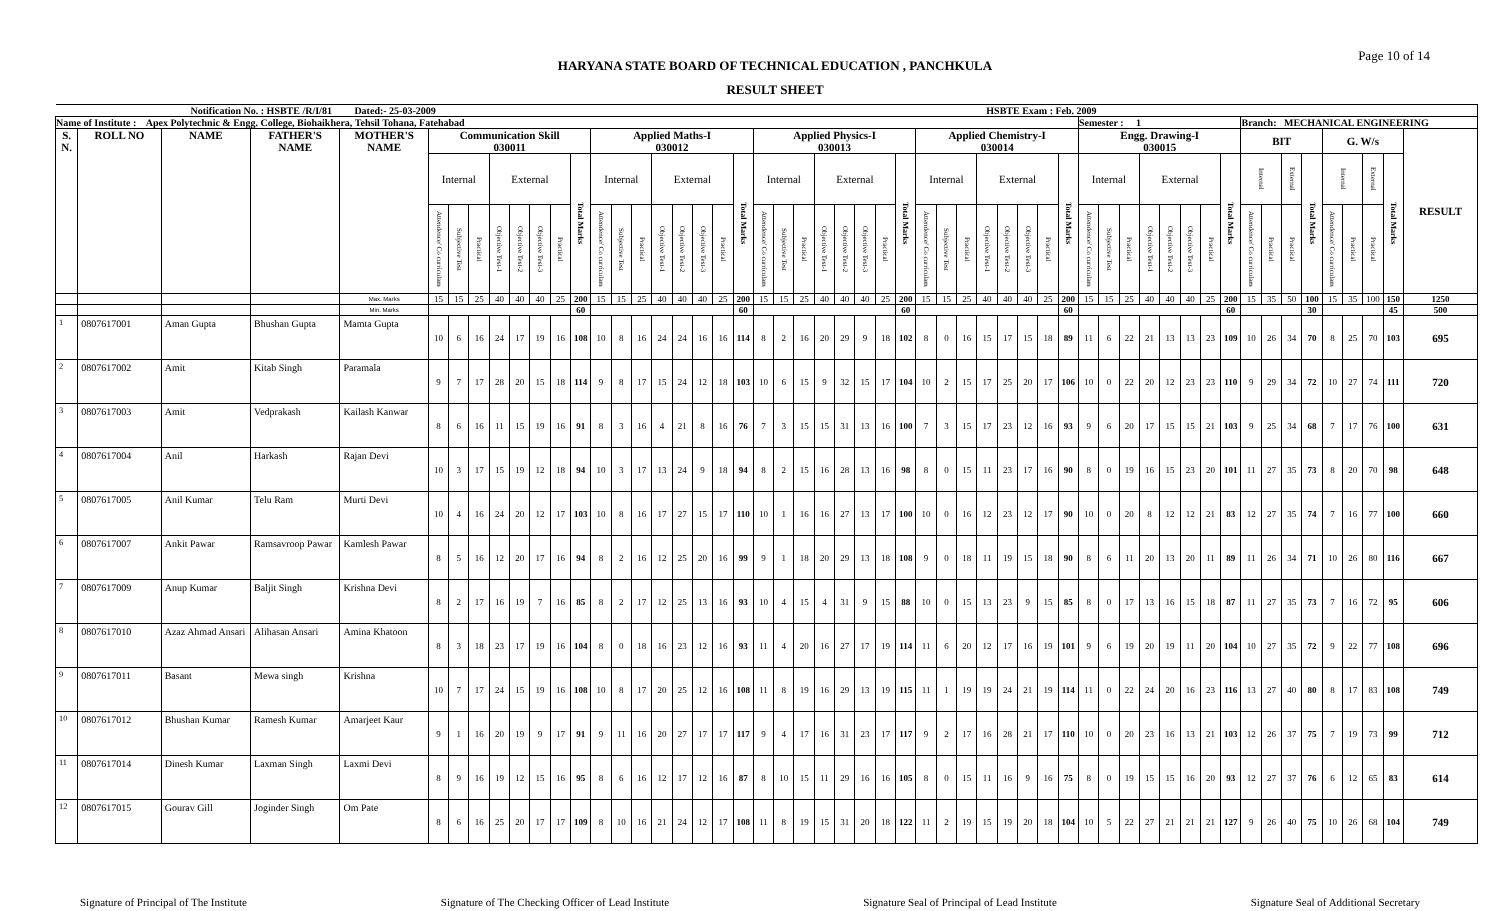Page 10 of 14
HARYANA STATE BOARD OF TECHNICAL EDUCATION , PANCHKULA
RESULT SHEET
| Notification No. : HSBTE /R/I/81 Dated:- 25-03-2009 | | | | | | | | | | | | | | | | | | | | | | | | | | | | | | HSBTE Exam : Feb. 2009 | | | | | | | | | | | | | | | | | | | | | | | |
| Name of Institute : Apex Polytechnic & Engg. College, Biohaikhera, Tehsil Tohana, Fatehabad | | | | | | | | | | | | | | | | | | | | | | | | | | | | | | | | | | | | | Semester : 1 | | | | | | | | Branch: MECHANICAL ENGINEERING | | | | | | | | |
| S. N. | ROLL NO | NAME | FATHER'S NAME | MOTHER'S NAME | Communication Skill 030011 | | | | | | | | Applied Maths-I 030012 | | | | | | | | Applied Physics-I 030013 | | | | | | | | Applied Chemistry-I 030014 | | | | | | | | Engg. Drawing-I 030015 | | | | | | | | BIT | | | | G. W/s | | | | RESULT |
| | | | | | Internal | | | External | | | | Total Marks | Internal | | | External | | | | Total Marks | Internal | | | External | | | | Total Marks | Internal | | | External | | | | Total Marks | Internal | | | External | | | | Total Marks | Internal | | External | Total Marks | Internal | | External | Total Marks | |
| | | | | | Attendence/ Co curriculam | Subjective Test | Practical | Objective Test-1 | Objective Test-2 | Objective Test-3 | Practical | | Attendence/ Co curriculam | Subjective Test | Practical | Objective Test-1 | Objective Test-2 | Objective Test-3 | Practical | | Attendence/ Co curriculam | Subjective Test | Practical | Objective Test-1 | Objective Test-2 | Objective Test-3 | Practical | | Attendence/ Co curriculam | Subjective Test | Practical | Objective Test-1 | Objective Test-2 | Objective Test-3 | Practical | | Attendence/ Co curriculam | Subjective Test | Practical | Objective Test-1 | Objective Test-2 | Objective Test-3 | Practical | | Attendence/ Co curriculam | Practical | Practical | | Attendence/ Co curriculam | Practical | Practical | | |
| | | | | Max. Marks | 15 | 15 | 25 | 40 | 40 | 40 | 25 | 200 | 15 | 15 | 25 | 40 | 40 | 40 | 25 | 200 | 15 | 15 | 25 | 40 | 40 | 40 | 25 | 200 | 15 | 15 | 25 | 40 | 40 | 40 | 25 | 200 | 15 | 15 | 25 | 40 | 40 | 40 | 25 | 200 | 15 | 35 | 50 | 100 | 15 | 35 | 100 | 150 | 1250 |
| | | | | Min. Marks | | | | | | | | 60 | | | | | | | | 60 | | | | | | | | 60 | | | | | | | | 60 | | | | | | | | 60 | | | | 30 | | | | 45 | 500 |
| <sup>1</sup> | 0807617001 | Aman Gupta | Bhushan Gupta | Mamta Gupta | 10 | 6 | 16 | 24 | 17 | 19 | 16 | 108 | 10 | 8 | 16 | 24 | 24 | 16 | 16 | 114 | 8 | 2 | 16 | 20 | 29 | 9 | 18 | 102 | 8 | 0 | 16 | 15 | 17 | 15 | 18 | 89 | 11 | 6 | 22 | 21 | 13 | 13 | 23 | 109 | 10 | 26 | 34 | 70 | 8 | 25 | 70 | 103 | 695 |
| <sup>2</sup> | 0807617002 | Amit | Kitab Singh | Paramala | 9 | 7 | 17 | 28 | 20 | 15 | 18 | 114 | 9 | 8 | 17 | 15 | 24 | 12 | 18 | 103 | 10 | 6 | 15 | 9 | 32 | 15 | 17 | 104 | 10 | 2 | 15 | 17 | 25 | 20 | 17 | 106 | 10 | 0 | 22 | 20 | 12 | 23 | 23 | 110 | 9 | 29 | 34 | 72 | 10 | 27 | 74 | 111 | 720 |
| <sup>3</sup> | 0807617003 | Amit | Vedprakash | Kailash Kanwar | 8 | 6 | 16 | 11 | 15 | 19 | 16 | 91 | 8 | 3 | 16 | 4 | 21 | 8 | 16 | 76 | 7 | 3 | 15 | 15 | 31 | 13 | 16 | 100 | 7 | 3 | 15 | 17 | 23 | 12 | 16 | 93 | 9 | 6 | 20 | 17 | 15 | 15 | 21 | 103 | 9 | 25 | 34 | 68 | 7 | 17 | 76 | 100 | 631 |
| <sup>4</sup> | 0807617004 | Anil | Harkash | Rajan Devi | 10 | 3 | 17 | 15 | 19 | 12 | 18 | 94 | 10 | 3 | 17 | 13 | 24 | 9 | 18 | 94 | 8 | 2 | 15 | 16 | 28 | 13 | 16 | 98 | 8 | 0 | 15 | 11 | 23 | 17 | 16 | 90 | 8 | 0 | 19 | 16 | 15 | 23 | 20 | 101 | 11 | 27 | 35 | 73 | 8 | 20 | 70 | 98 | 648 |
| <sup>5</sup> | 0807617005 | Anil Kumar | Telu Ram | Murti Devi | 10 | 4 | 16 | 24 | 20 | 12 | 17 | 103 | 10 | 8 | 16 | 17 | 27 | 15 | 17 | 110 | 10 | 1 | 16 | 16 | 27 | 13 | 17 | 100 | 10 | 0 | 16 | 12 | 23 | 12 | 17 | 90 | 10 | 0 | 20 | 8 | 12 | 12 | 21 | 83 | 12 | 27 | 35 | 74 | 7 | 16 | 77 | 100 | 660 |
| <sup>6</sup> | 0807617007 | Ankit Pawar | Ramsavroop Pawar | Kamlesh Pawar | 8 | 5 | 16 | 12 | 20 | 17 | 16 | 94 | 8 | 2 | 16 | 12 | 25 | 20 | 16 | 99 | 9 | 1 | 18 | 20 | 29 | 13 | 18 | 108 | 9 | 0 | 18 | 11 | 19 | 15 | 18 | 90 | 8 | 6 | 11 | 20 | 13 | 20 | 11 | 89 | 11 | 26 | 34 | 71 | 10 | 26 | 80 | 116 | 667 |
| <sup>7</sup> | 0807617009 | Anup Kumar | Baljit Singh | Krishna Devi | 8 | 2 | 17 | 16 | 19 | 7 | 16 | 85 | 8 | 2 | 17 | 12 | 25 | 13 | 16 | 93 | 10 | 4 | 15 | 4 | 31 | 9 | 15 | 88 | 10 | 0 | 15 | 13 | 23 | 9 | 15 | 85 | 8 | 0 | 17 | 13 | 16 | 15 | 18 | 87 | 11 | 27 | 35 | 73 | 7 | 16 | 72 | 95 | 606 |
| <sup>8</sup> | 0807617010 | Azaz Ahmad Ansari | Alihasan Ansari | Amina Khatoon | 8 | 3 | 18 | 23 | 17 | 19 | 16 | 104 | 8 | 0 | 18 | 16 | 23 | 12 | 16 | 93 | 11 | 4 | 20 | 16 | 27 | 17 | 19 | 114 | 11 | 6 | 20 | 12 | 17 | 16 | 19 | 101 | 9 | 6 | 19 | 20 | 19 | 11 | 20 | 104 | 10 | 27 | 35 | 72 | 9 | 22 | 77 | 108 | 696 |
| <sup>9</sup> | 0807617011 | Basant | Mewa singh | Krishna | 10 | 7 | 17 | 24 | 15 | 19 | 16 | 108 | 10 | 8 | 17 | 20 | 25 | 12 | 16 | 108 | 11 | 8 | 19 | 16 | 29 | 13 | 19 | 115 | 11 | 1 | 19 | 19 | 24 | 21 | 19 | 114 | 11 | 0 | 22 | 24 | 20 | 16 | 23 | 116 | 13 | 27 | 40 | 80 | 8 | 17 | 83 | 108 | 749 |
| <sup>10</sup> | 0807617012 | Bhushan Kumar | Ramesh Kumar | Amarjeet Kaur | 9 | 1 | 16 | 20 | 19 | 9 | 17 | 91 | 9 | 11 | 16 | 20 | 27 | 17 | 17 | 117 | 9 | 4 | 17 | 16 | 31 | 23 | 17 | 117 | 9 | 2 | 17 | 16 | 28 | 21 | 17 | 110 | 10 | 0 | 20 | 23 | 16 | 13 | 21 | 103 | 12 | 26 | 37 | 75 | 7 | 19 | 73 | 99 | 712 |
| <sup>11</sup> | 0807617014 | Dinesh Kumar | Laxman Singh | Laxmi Devi | 8 | 9 | 16 | 19 | 12 | 15 | 16 | 95 | 8 | 6 | 16 | 12 | 17 | 12 | 16 | 87 | 8 | 10 | 15 | 11 | 29 | 16 | 16 | 105 | 8 | 0 | 15 | 11 | 16 | 9 | 16 | 75 | 8 | 0 | 19 | 15 | 15 | 16 | 20 | 93 | 12 | 27 | 37 | 76 | 6 | 12 | 65 | 83 | 614 |
| <sup>12</sup> | 0807617015 | Gourav Gill | Joginder Singh | Om Pate | 8 | 6 | 16 | 25 | 20 | 17 | 17 | 109 | 8 | 10 | 16 | 21 | 24 | 12 | 17 | 108 | 11 | 8 | 19 | 15 | 31 | 20 | 18 | 122 | 11 | 2 | 19 | 15 | 19 | 20 | 18 | 104 | 10 | 5 | 22 | 27 | 21 | 21 | 21 | 127 | 9 | 26 | 40 | 75 | 10 | 26 | 68 | 104 | 749 |
Signature of Principal of The Institute Signature of The Checking Officer of Lead Institute Signature Seal of Principal of Lead Institute Signature Seal of Additional Secretary